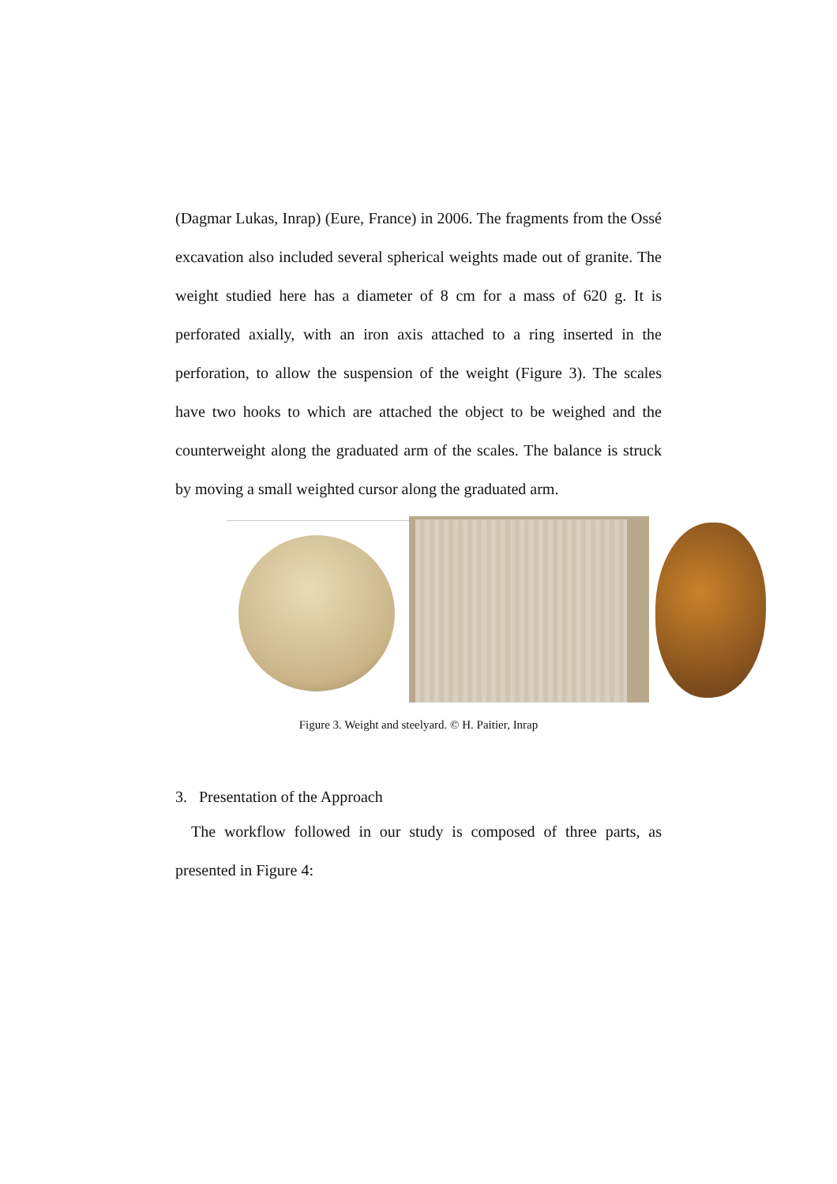(Dagmar Lukas, Inrap) (Eure, France) in 2006. The fragments from the Ossé excavation also included several spherical weights made out of granite. The weight studied here has a diameter of 8 cm for a mass of 620 g. It is perforated axially, with an iron axis attached to a ring inserted in the perforation, to allow the suspension of the weight (Figure 3). The scales have two hooks to which are attached the object to be weighed and the counterweight along the graduated arm of the scales. The balance is struck by moving a small weighted cursor along the graduated arm.
Figure 3. Weight and steelyard. © H. Paitier, Inrap
3. Presentation of the Approach
The workflow followed in our study is composed of three parts, as presented in Figure 4: